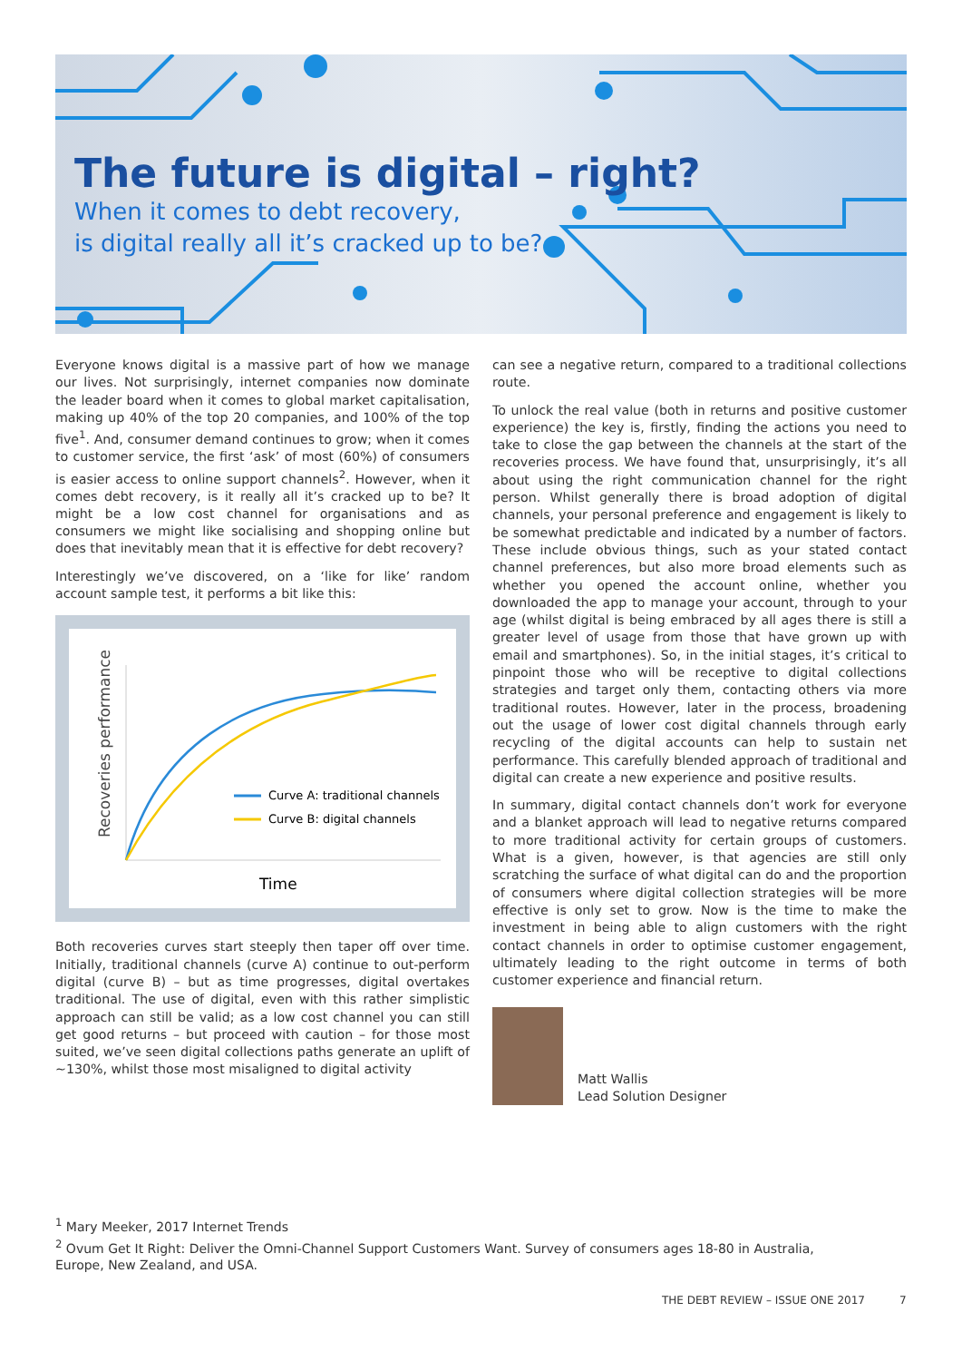The future is digital – right?
When it comes to debt recovery,
is digital really all it’s cracked up to be?
Everyone knows digital is a massive part of how we manage our lives. Not surprisingly, internet companies now dominate the leader board when it comes to global market capitalisation, making up 40% of the top 20 companies, and 100% of the top five<sup>1</sup>. And, consumer demand continues to grow; when it comes to customer service, the first ‘ask’ of most (60%) of consumers is easier access to online support channels<sup>2</sup>. However, when it comes debt recovery, is it really all it’s cracked up to be? It might be a low cost channel for organisations and as consumers we might like socialising and shopping online but does that inevitably mean that it is effective for debt recovery?
Interestingly we’ve discovered, on a ‘like for like’ random account sample test, it performs a bit like this:
Recoveries performance
Curve A: traditional channels
Curve B: digital channels
Time
Both recoveries curves start steeply then taper off over time. Initially, traditional channels (curve A) continue to out-perform digital (curve B) – but as time progresses, digital overtakes traditional. The use of digital, even with this rather simplistic approach can still be valid; as a low cost channel you can still get good returns – but proceed with caution – for those most suited, we’ve seen digital collections paths generate an uplift of ~130%, whilst those most misaligned to digital activity
can see a negative return, compared to a traditional collections route.
To unlock the real value (both in returns and positive customer experience) the key is, firstly, finding the actions you need to take to close the gap between the channels at the start of the recoveries process. We have found that, unsurprisingly, it’s all about using the right communication channel for the right person. Whilst generally there is broad adoption of digital channels, your personal preference and engagement is likely to be somewhat predictable and indicated by a number of factors. These include obvious things, such as your stated contact channel preferences, but also more broad elements such as whether you opened the account online, whether you downloaded the app to manage your account, through to your age (whilst digital is being embraced by all ages there is still a greater level of usage from those that have grown up with email and smartphones). So, in the initial stages, it’s critical to pinpoint those who will be receptive to digital collections strategies and target only them, contacting others via more traditional routes. However, later in the process, broadening out the usage of lower cost digital channels through early recycling of the digital accounts can help to sustain net performance. This carefully blended approach of traditional and digital can create a new experience and positive results.
In summary, digital contact channels don’t work for everyone and a blanket approach will lead to negative returns compared to more traditional activity for certain groups of customers. What is a given, however, is that agencies are still only scratching the surface of what digital can do and the proportion of consumers where digital collection strategies will be more effective is only set to grow. Now is the time to make the investment in being able to align customers with the right contact channels in order to optimise customer engagement, ultimately leading to the right outcome in terms of both customer experience and financial return.
Matt Wallis
Lead Solution Designer
<sup>1</sup> Mary Meeker, 2017 Internet Trends
<sup>2</sup> Ovum Get It Right: Deliver the Omni-Channel Support Customers Want. Survey of consumers ages 18-80 in Australia, Europe, New Zealand, and USA.
THE DEBT REVIEW – ISSUE ONE 2017
7